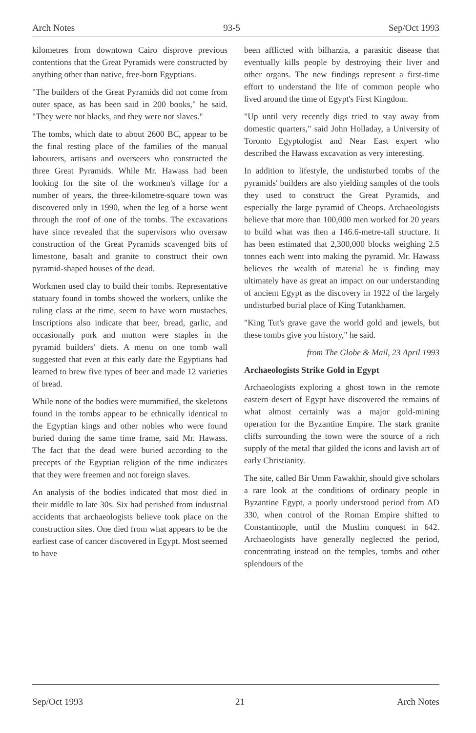Arch Notes 93-5 Sep/Oct 1993
kilometres from downtown Cairo disprove previous contentions that the Great Pyramids were constructed by anything other than native, free-born Egyptians.
"The builders of the Great Pyramids did not come from outer space, as has been said in 200 books," he said. "They were not blacks, and they were not slaves."
The tombs, which date to about 2600 BC, appear to be the final resting place of the families of the manual labourers, artisans and overseers who constructed the three Great Pyramids. While Mr. Hawass had been looking for the site of the workmen's village for a number of years, the three-kilometre-square town was discovered only in 1990, when the leg of a horse went through the roof of one of the tombs. The excavations have since revealed that the supervisors who oversaw construction of the Great Pyramids scavenged bits of limestone, basalt and granite to construct their own pyramid-shaped houses of the dead.
Workmen used clay to build their tombs. Representative statuary found in tombs showed the workers, unlike the ruling class at the time, seem to have worn mustaches. Inscriptions also indicate that beer, bread, garlic, and occasionally pork and mutton were staples in the pyramid builders' diets. A menu on one tomb wall suggested that even at this early date the Egyptians had learned to brew five types of beer and made 12 varieties of bread.
While none of the bodies were mummified, the skeletons found in the tombs appear to be ethnically identical to the Egyptian kings and other nobles who were found buried during the same time frame, said Mr. Hawass. The fact that the dead were buried according to the precepts of the Egyptian religion of the time indicates that they were freemen and not foreign slaves.
An analysis of the bodies indicated that most died in their middle to late 30s. Six had perished from industrial accidents that archaeologists believe took place on the construction sites. One died from what appears to be the earliest case of cancer discovered in Egypt. Most seemed to have
been afflicted with bilharzia, a parasitic disease that eventually kills people by destroying their liver and other organs. The new findings represent a first-time effort to understand the life of common people who lived around the time of Egypt's First Kingdom.
"Up until very recently digs tried to stay away from domestic quarters," said John Holladay, a University of Toronto Egyptologist and Near East expert who described the Hawass excavation as very interesting.
In addition to lifestyle, the undisturbed tombs of the pyramids' builders are also yielding samples of the tools they used to construct the Great Pyramids, and especially the large pyramid of Cheops. Archaeologists believe that more than 100,000 men worked for 20 years to build what was then a 146.6-metre-tall structure. It has been estimated that 2,300,000 blocks weighing 2.5 tonnes each went into making the pyramid. Mr. Hawass believes the wealth of material he is finding may ultimately have as great an impact on our understanding of ancient Egypt as the discovery in 1922 of the largely undisturbed burial place of King Tutankhamen.
"King Tut's grave gave the world gold and jewels, but these tombs give you history," he said.
from The Globe & Mail, 23 April 1993
Archaeologists Strike Gold in Egypt
Archaeologists exploring a ghost town in the remote eastern desert of Egypt have discovered the remains of what almost certainly was a major gold-mining operation for the Byzantine Empire. The stark granite cliffs surrounding the town were the source of a rich supply of the metal that gilded the icons and lavish art of early Christianity.
The site, called Bir Umm Fawakhir, should give scholars a rare look at the conditions of ordinary people in Byzantine Egypt, a poorly understood period from AD 330, when control of the Roman Empire shifted to Constantinople, until the Muslim conquest in 642. Archaeologists have generally neglected the period, concentrating instead on the temples, tombs and other splendours of the
Sep/Oct 1993 21 Arch Notes